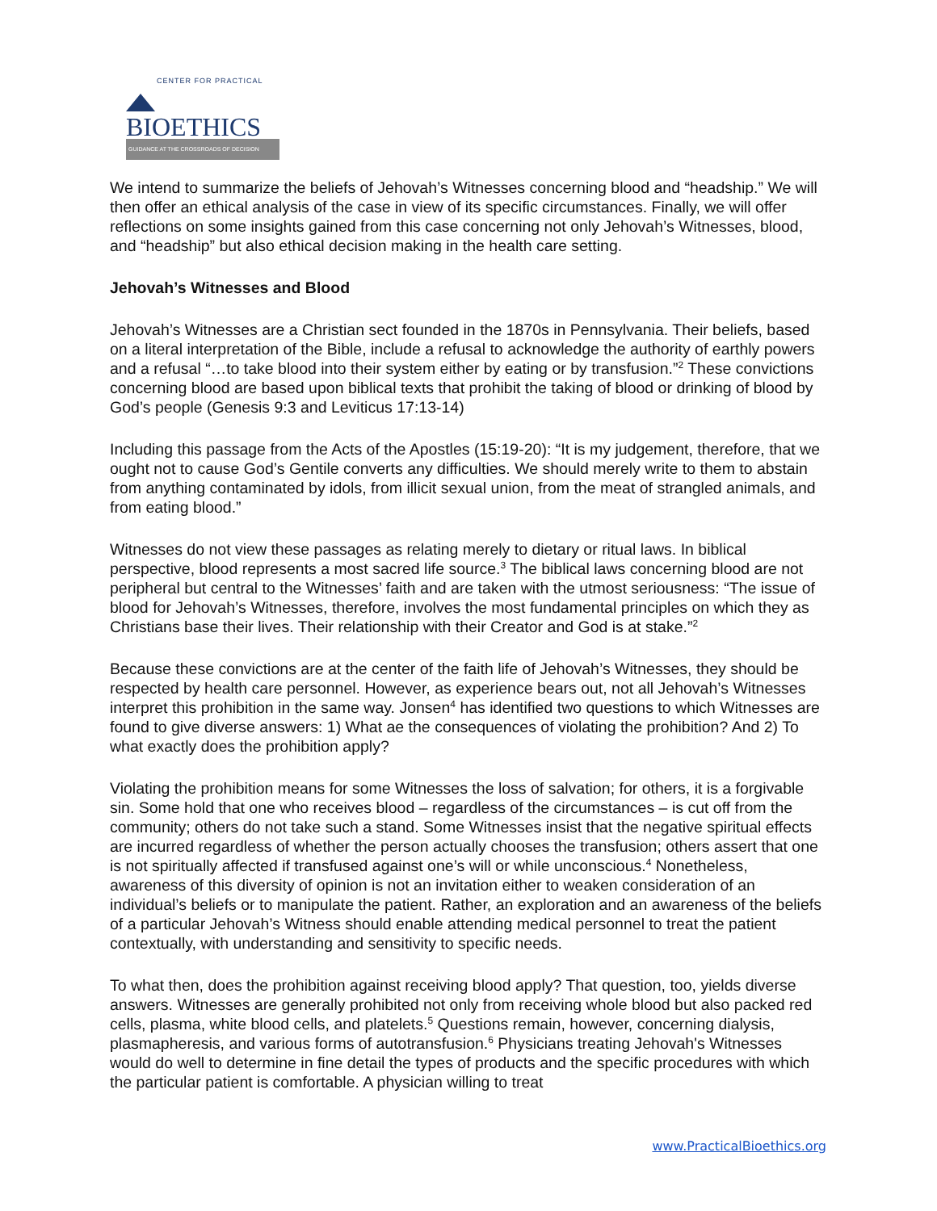CENTER FOR PRACTICAL
BIOETHICS
GUIDANCE AT THE CROSSROADS OF DECISION
We intend to summarize the beliefs of Jehovah’s Witnesses concerning blood and “headship.” We will then offer an ethical analysis of the case in view of its specific circumstances. Finally, we will offer reflections on some insights gained from this case concerning not only Jehovah’s Witnesses, blood, and “headship” but also ethical decision making in the health care setting.
Jehovah’s Witnesses and Blood
Jehovah’s Witnesses are a Christian sect founded in the 1870s in Pennsylvania. Their beliefs, based on a literal interpretation of the Bible, include a refusal to acknowledge the authority of earthly powers and a refusal “…to take blood into their system either by eating or by transfusion.”<sup>2</sup> These convictions concerning blood are based upon biblical texts that prohibit the taking of blood or drinking of blood by God’s people (Genesis 9:3 and Leviticus 17:13-14)
Including this passage from the Acts of the Apostles (15:19-20): “It is my judgement, therefore, that we ought not to cause God’s Gentile converts any difficulties. We should merely write to them to abstain from anything contaminated by idols, from illicit sexual union, from the meat of strangled animals, and from eating blood.”
Witnesses do not view these passages as relating merely to dietary or ritual laws. In biblical perspective, blood represents a most sacred life source.<sup>3</sup> The biblical laws concerning blood are not peripheral but central to the Witnesses’ faith and are taken with the utmost seriousness: “The issue of blood for Jehovah’s Witnesses, therefore, involves the most fundamental principles on which they as Christians base their lives. Their relationship with their Creator and God is at stake.”<sup>2</sup>
Because these convictions are at the center of the faith life of Jehovah’s Witnesses, they should be respected by health care personnel. However, as experience bears out, not all Jehovah’s Witnesses interpret this prohibition in the same way. Jonsen<sup>4</sup> has identified two questions to which Witnesses are found to give diverse answers: 1) What ae the consequences of violating the prohibition? And 2) To what exactly does the prohibition apply?
Violating the prohibition means for some Witnesses the loss of salvation; for others, it is a forgivable sin. Some hold that one who receives blood – regardless of the circumstances – is cut off from the community; others do not take such a stand. Some Witnesses insist that the negative spiritual effects are incurred regardless of whether the person actually chooses the transfusion; others assert that one is not spiritually affected if transfused against one’s will or while unconscious.<sup>4</sup> Nonetheless, awareness of this diversity of opinion is not an invitation either to weaken consideration of an individual’s beliefs or to manipulate the patient. Rather, an exploration and an awareness of the beliefs of a particular Jehovah’s Witness should enable attending medical personnel to treat the patient contextually, with understanding and sensitivity to specific needs.
To what then, does the prohibition against receiving blood apply? That question, too, yields diverse answers. Witnesses are generally prohibited not only from receiving whole blood but also packed red cells, plasma, white blood cells, and platelets.<sup>5</sup> Questions remain, however, concerning dialysis, plasmapheresis, and various forms of autotransfusion.<sup>6</sup> Physicians treating Jehovah's Witnesses would do well to determine in fine detail the types of products and the specific procedures with which the particular patient is comfortable. A physician willing to treat
www.PracticalBioethics.org